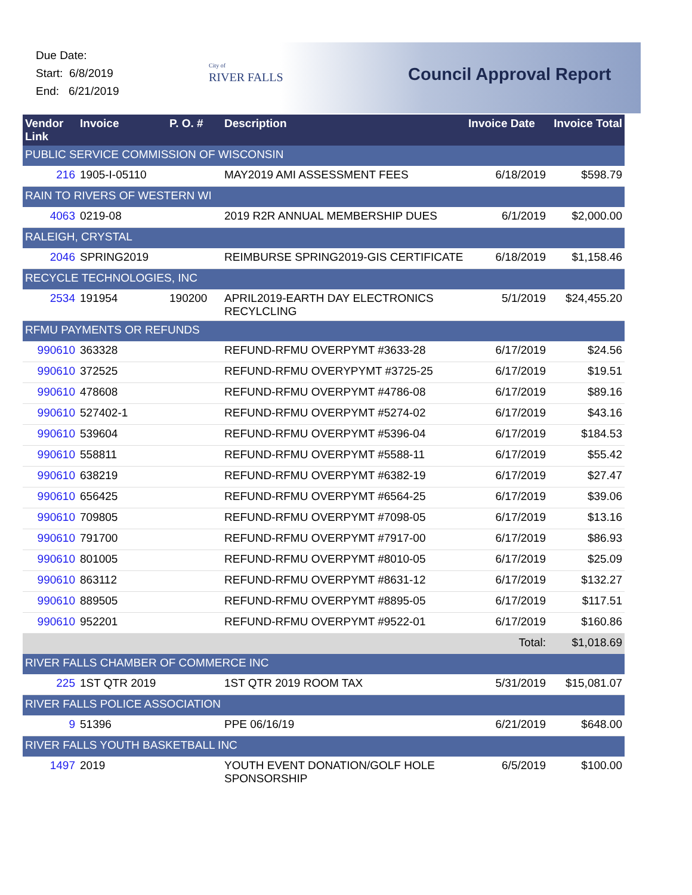Due Date:
Start: 6/8/2019
End: 6/21/2019
City of
RIVER FALLS
Council Approval Report
| Vendor Link | Invoice | P. O. # | Description | Invoice Date | Invoice Total |
| --- | --- | --- | --- | --- | --- |
| PUBLIC SERVICE COMMISSION OF WISCONSIN | | | | | |
| 216 | 1905-I-05110 | | MAY2019 AMI ASSESSMENT FEES | 6/18/2019 | $598.79 |
| RAIN TO RIVERS OF WESTERN WI | | | | | |
| 4063 | 0219-08 | | 2019 R2R ANNUAL MEMBERSHIP DUES | 6/1/2019 | $2,000.00 |
| RALEIGH, CRYSTAL | | | | | |
| 2046 | SPRING2019 | | REIMBURSE SPRING2019-GIS CERTIFICATE | 6/18/2019 | $1,158.46 |
| RECYCLE TECHNOLOGIES, INC | | | | | |
| 2534 | 191954 | 190200 | APRIL2019-EARTH DAY ELECTRONICS RECYLCLING | 5/1/2019 | $24,455.20 |
| RFMU PAYMENTS OR REFUNDS | | | | | |
| 990610 | 363328 | | REFUND-RFMU OVERPYMT #3633-28 | 6/17/2019 | $24.56 |
| 990610 | 372525 | | REFUND-RFMU OVERYPYMT #3725-25 | 6/17/2019 | $19.51 |
| 990610 | 478608 | | REFUND-RFMU OVERPYMT #4786-08 | 6/17/2019 | $89.16 |
| 990610 | 527402-1 | | REFUND-RFMU OVERPYMT #5274-02 | 6/17/2019 | $43.16 |
| 990610 | 539604 | | REFUND-RFMU OVERPYMT #5396-04 | 6/17/2019 | $184.53 |
| 990610 | 558811 | | REFUND-RFMU OVERPYMT #5588-11 | 6/17/2019 | $55.42 |
| 990610 | 638219 | | REFUND-RFMU OVERPYMT #6382-19 | 6/17/2019 | $27.47 |
| 990610 | 656425 | | REFUND-RFMU OVERPYMT #6564-25 | 6/17/2019 | $39.06 |
| 990610 | 709805 | | REFUND-RFMU OVERPYMT #7098-05 | 6/17/2019 | $13.16 |
| 990610 | 791700 | | REFUND-RFMU OVERPYMT #7917-00 | 6/17/2019 | $86.93 |
| 990610 | 801005 | | REFUND-RFMU OVERPYMT #8010-05 | 6/17/2019 | $25.09 |
| 990610 | 863112 | | REFUND-RFMU OVERPYMT #8631-12 | 6/17/2019 | $132.27 |
| 990610 | 889505 | | REFUND-RFMU OVERPYMT #8895-05 | 6/17/2019 | $117.51 |
| 990610 | 952201 | | REFUND-RFMU OVERPYMT #9522-01 | 6/17/2019 | $160.86 |
| | | | | Total: | $1,018.69 |
| RIVER FALLS CHAMBER OF COMMERCE INC | | | | | |
| 225 | 1ST QTR 2019 | | 1ST QTR 2019 ROOM TAX | 5/31/2019 | $15,081.07 |
| RIVER FALLS POLICE ASSOCIATION | | | | | |
| 9 | 51396 | | PPE 06/16/19 | 6/21/2019 | $648.00 |
| RIVER FALLS YOUTH BASKETBALL INC | | | | | |
| 1497 | 2019 | | YOUTH EVENT DONATION/GOLF HOLE SPONSORSHIP | 6/5/2019 | $100.00 |